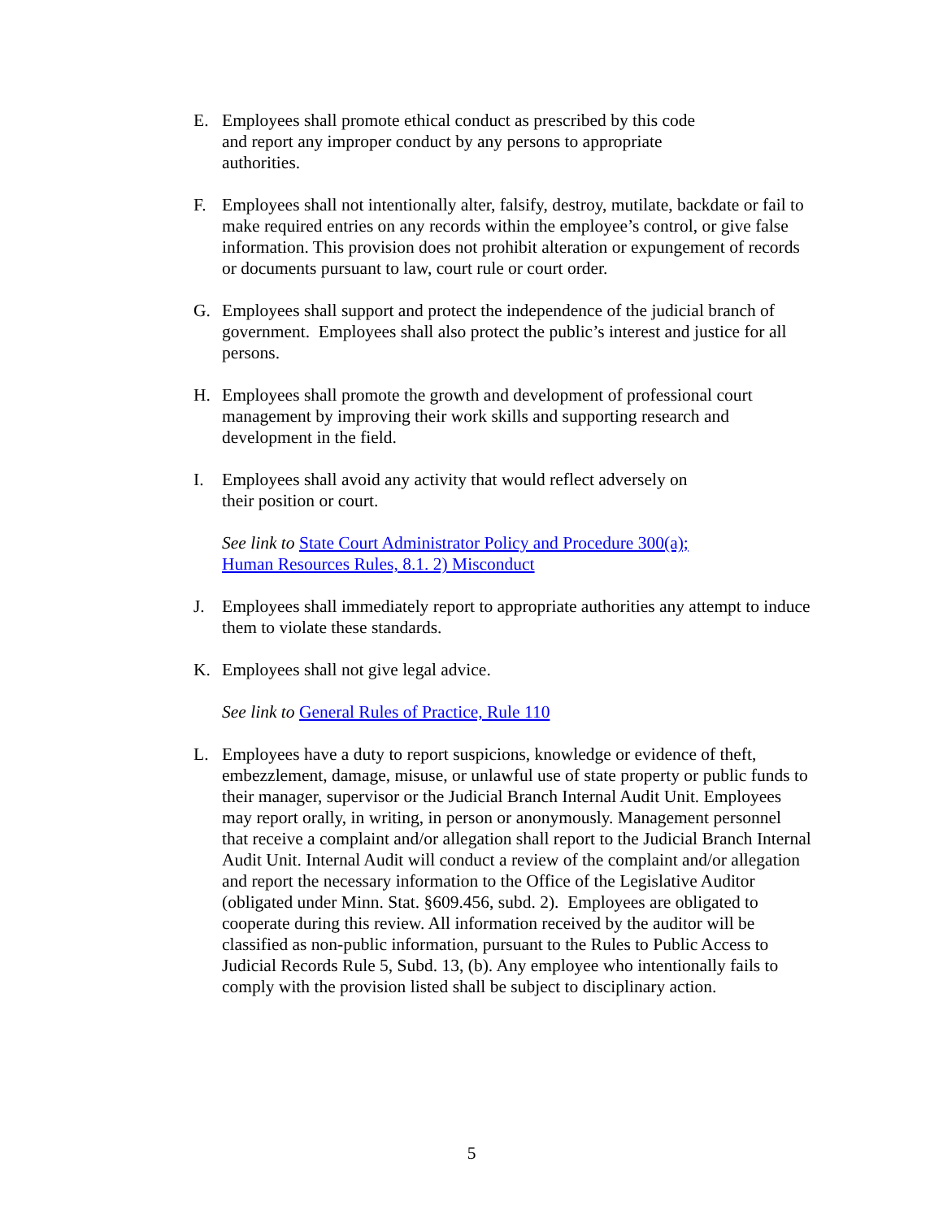E. Employees shall promote ethical conduct as prescribed by this code
and report any improper conduct by any persons to appropriate
authorities.
F. Employees shall not intentionally alter, falsify, destroy, mutilate, backdate or fail to make required entries on any records within the employee’s control, or give false information. This provision does not prohibit alteration or expungement of records or documents pursuant to law, court rule or court order.
G. Employees shall support and protect the independence of the judicial branch of government. Employees shall also protect the public’s interest and justice for all persons.
H. Employees shall promote the growth and development of professional court management by improving their work skills and supporting research and development in the field.
I. Employees shall avoid any activity that would reflect adversely on
their position or court.
See link to State Court Administrator Policy and Procedure 300(a);
Human Resources Rules, 8.1. 2) Misconduct
J. Employees shall immediately report to appropriate authorities any attempt to induce them to violate these standards.
K. Employees shall not give legal advice.
See link to General Rules of Practice, Rule 110
L. Employees have a duty to report suspicions, knowledge or evidence of theft, embezzlement, damage, misuse, or unlawful use of state property or public funds to their manager, supervisor or the Judicial Branch Internal Audit Unit. Employees may report orally, in writing, in person or anonymously. Management personnel that receive a complaint and/or allegation shall report to the Judicial Branch Internal Audit Unit. Internal Audit will conduct a review of the complaint and/or allegation and report the necessary information to the Office of the Legislative Auditor (obligated under Minn. Stat. §609.456, subd. 2). Employees are obligated to cooperate during this review. All information received by the auditor will be classified as non-public information, pursuant to the Rules to Public Access to Judicial Records Rule 5, Subd. 13, (b). Any employee who intentionally fails to comply with the provision listed shall be subject to disciplinary action.
5